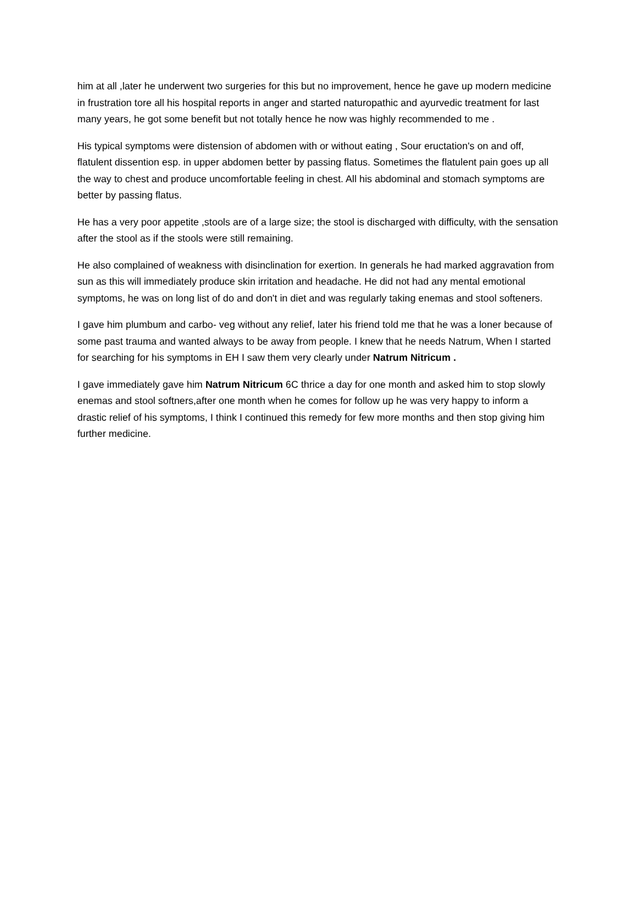him at all ,later he underwent two surgeries for this but no improvement, hence he gave up modern medicine in frustration tore all his hospital reports in anger and started naturopathic and ayurvedic treatment for last many years, he got some benefit but not totally hence he now was highly recommended to me .
His typical symptoms were distension of abdomen with or without eating , Sour eructation's on and off, flatulent dissention esp. in upper abdomen better by passing flatus. Sometimes the flatulent pain goes up all the way to chest and produce uncomfortable feeling in chest. All his abdominal and stomach symptoms are better by passing flatus.
He has a very poor appetite ,stools are of a large size; the stool is discharged with difficulty, with the sensation after the stool as if the stools were still remaining.
He also complained of weakness with disinclination for exertion. In generals he had marked aggravation from sun as this will immediately produce skin irritation and headache. He did not had any mental emotional symptoms, he was on long list of do and don't in diet and was regularly taking enemas and stool softeners.
I gave him plumbum and carbo- veg without any relief, later his friend told me that he was a loner because of some past trauma and wanted always to be away from people. I knew that he needs Natrum, When I started for searching for his symptoms in EH I saw them very clearly under Natrum Nitricum .
I gave immediately gave him Natrum Nitricum 6C thrice a day for one month and asked him to stop slowly enemas and stool softners,after one month when he comes for follow up he was very happy to inform a drastic relief of his symptoms, I think I continued this remedy for few more months and then stop giving him further medicine.